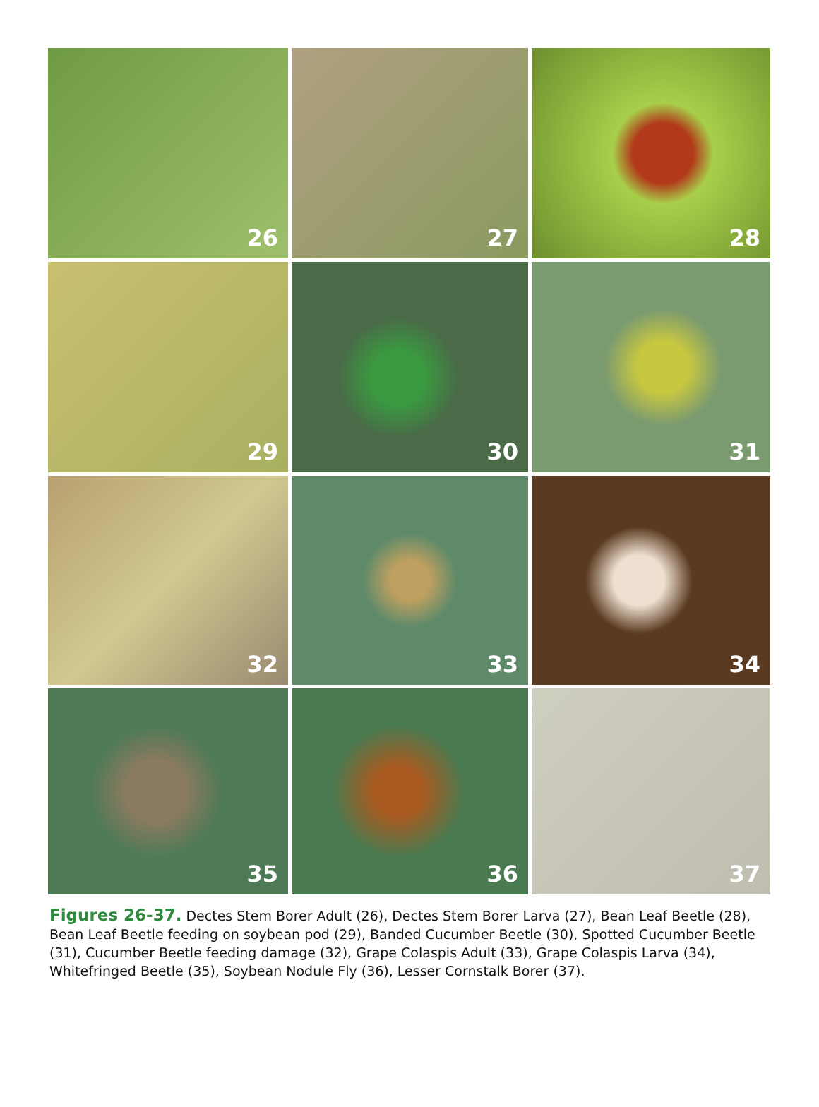26
27
28
29
30
31
32
33
34
35
36
37
Figures 26-37. Dectes Stem Borer Adult (26), Dectes Stem Borer Larva (27), Bean Leaf Beetle (28), Bean Leaf Beetle feeding on soybean pod (29), Banded Cucumber Beetle (30), Spotted Cucumber Beetle (31), Cucumber Beetle feeding damage (32), Grape Colaspis Adult (33), Grape Colaspis Larva (34), Whitefringed Beetle (35), Soybean Nodule Fly (36), Lesser Cornstalk Borer (37).